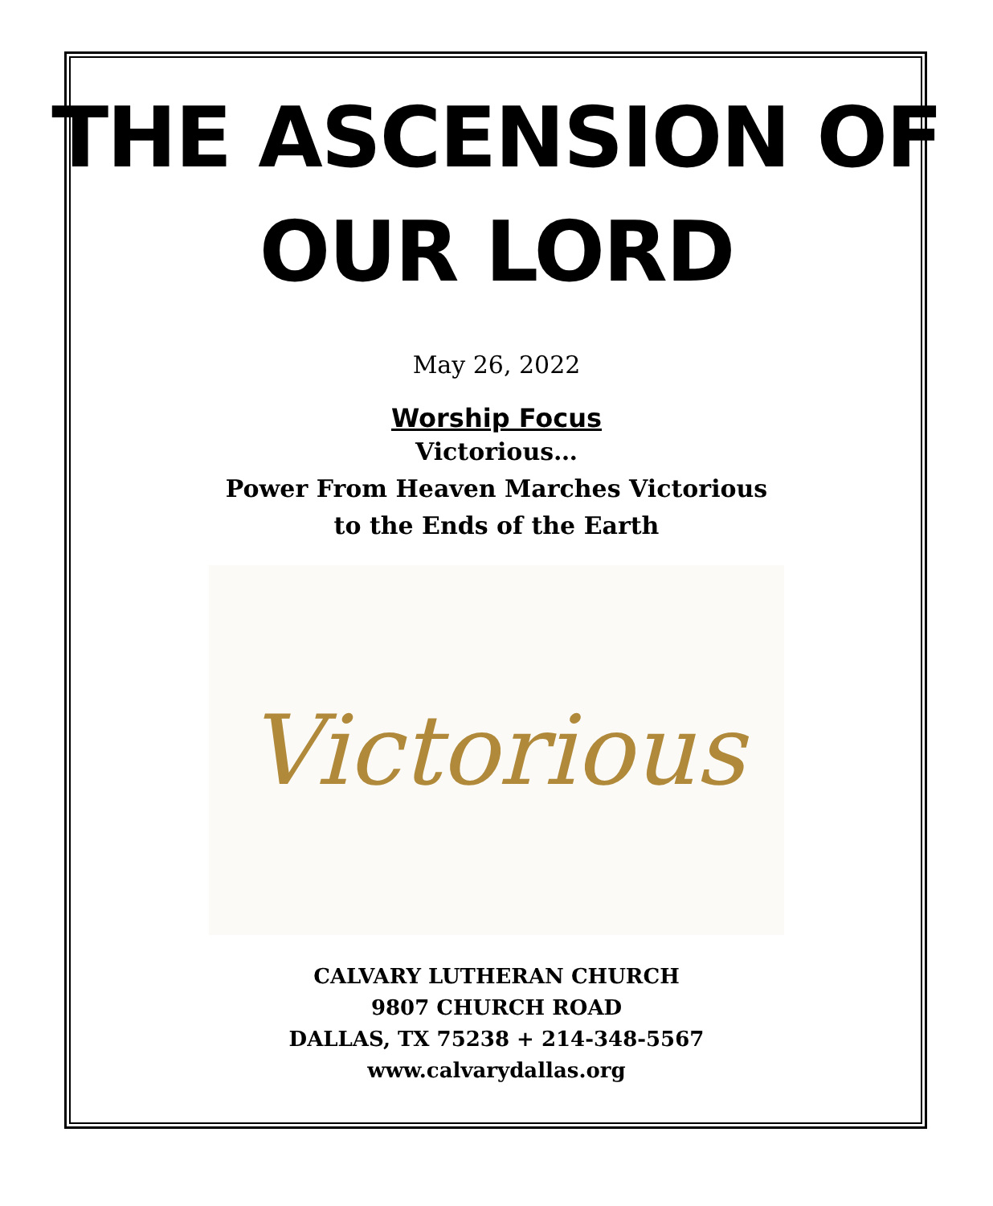THE ASCENSION OF
OUR LORD
May 26, 2022
Worship Focus
Victorious…
Power From Heaven Marches Victorious
to the Ends of the Earth
Victorious
CALVARY LUTHERAN CHURCH
9807 CHURCH ROAD
DALLAS, TX 75238 + 214-348-5567
www.calvarydallas.org